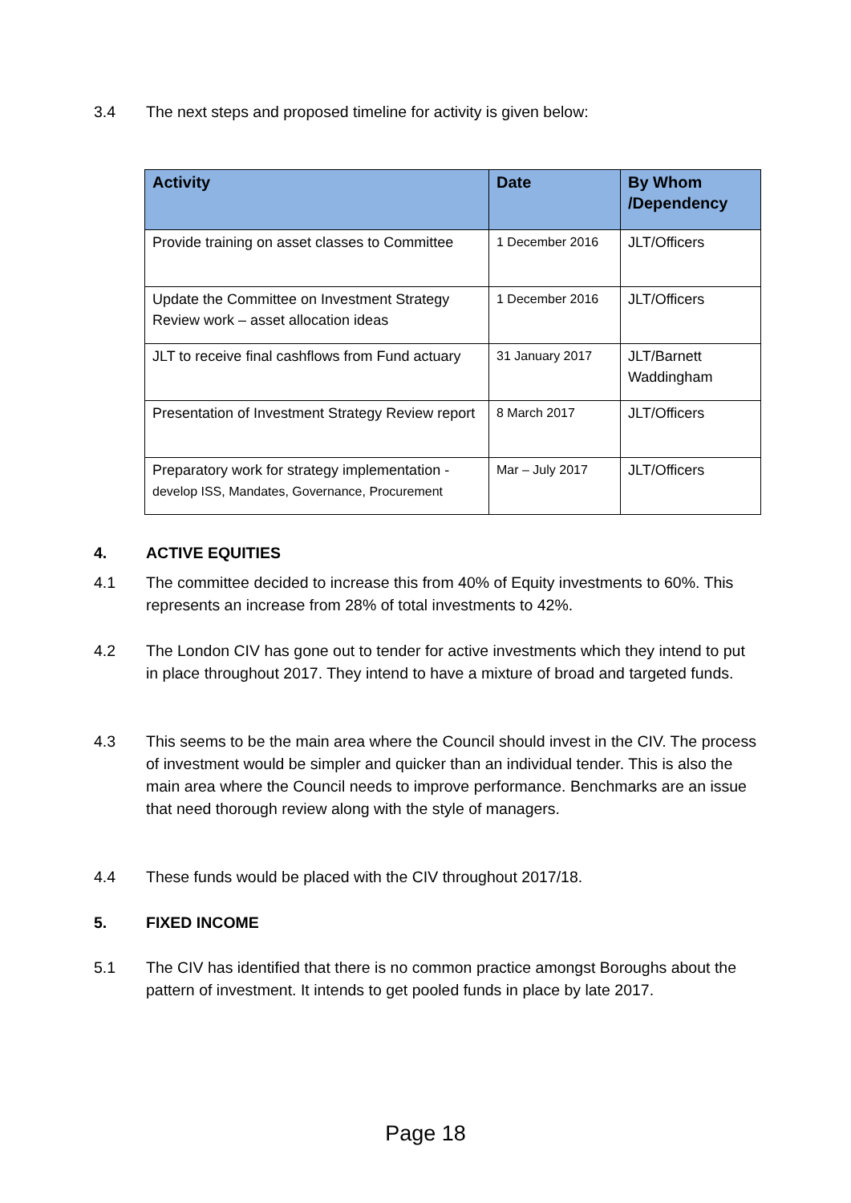3.4 The next steps and proposed timeline for activity is given below:
| Activity | Date | By Whom /Dependency |
| --- | --- | --- |
| Provide training on asset classes to Committee | 1 December 2016 | JLT/Officers |
| Update the Committee on Investment Strategy Review work – asset allocation ideas | 1 December 2016 | JLT/Officers |
| JLT to receive final cashflows from Fund actuary | 31 January 2017 | JLT/Barnett Waddingham |
| Presentation of Investment Strategy Review report | 8 March 2017 | JLT/Officers |
| Preparatory work for strategy implementation - develop ISS, Mandates, Governance, Procurement | Mar – July 2017 | JLT/Officers |
4. ACTIVE EQUITIES
4.1 The committee decided to increase this from 40% of Equity investments to 60%. This represents an increase from 28% of total investments to 42%.
4.2 The London CIV has gone out to tender for active investments which they intend to put in place throughout 2017. They intend to have a mixture of broad and targeted funds.
4.3 This seems to be the main area where the Council should invest in the CIV. The process of investment would be simpler and quicker than an individual tender. This is also the main area where the Council needs to improve performance. Benchmarks are an issue that need thorough review along with the style of managers.
4.4 These funds would be placed with the CIV throughout 2017/18.
5. FIXED INCOME
5.1 The CIV has identified that there is no common practice amongst Boroughs about the pattern of investment. It intends to get pooled funds in place by late 2017.
Page 18